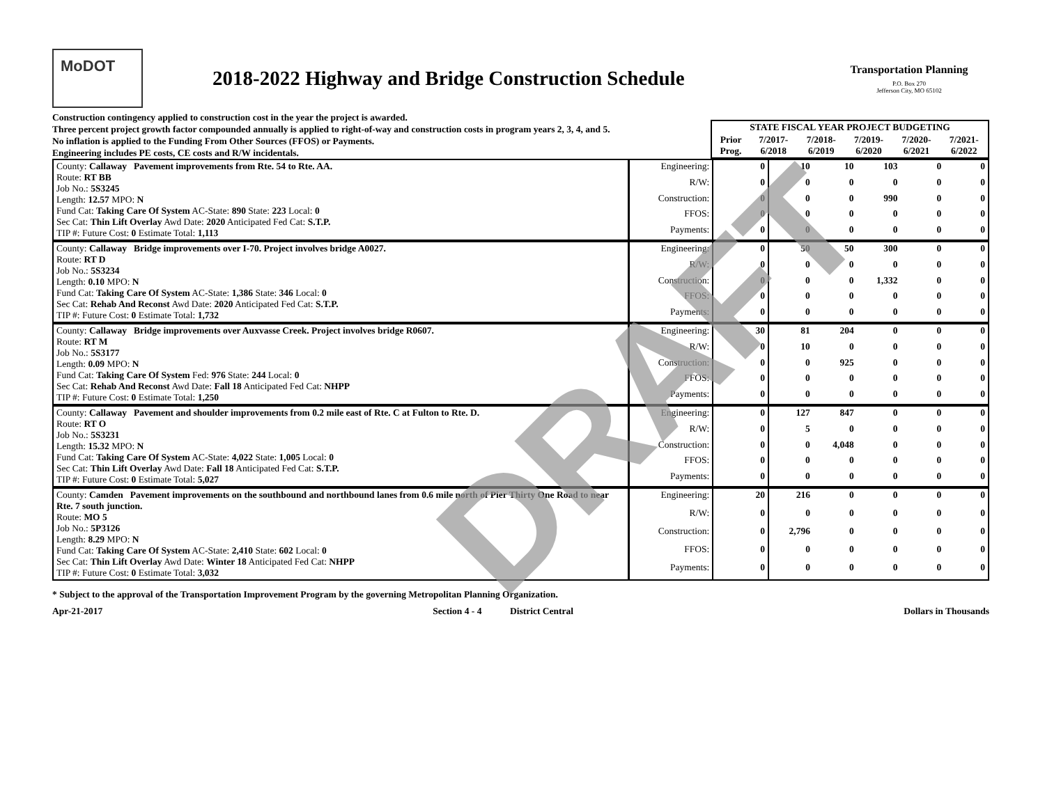MoDOT
2018-2022 Highway and Bridge Construction Schedule
Transportation Planning
P.O. Box 270
Jefferson City, MO 65102
Construction contingency applied to construction cost in the year the project is awarded.
Three percent project growth factor compounded annually is applied to right-of-way and construction costs in program years 2, 3, 4, and 5.
No inflation is applied to the Funding From Other Sources (FFOS) or Payments.
Engineering includes PE costs, CE costs and R/W incidentals.
| STATE FISCAL YEAR PROJECT BUDGETING | | | | | |
| --- | --- | --- | --- | --- | --- |
| Prior Prog. | 7/2017- 6/2018 | 7/2018- 6/2019 | 7/2019- 6/2020 | 7/2020- 6/2021 | 7/2021- 6/2022 |
| County: Callaway Pavement improvements from Rte. 54 to Rte. AA. Route: RT BB Job No.: 5S3245 Length: 12.57 MPO: N Fund Cat: Taking Care Of System AC-State: 890 State: 223 Local: 0 Sec Cat: Thin Lift Overlay Awd Date: 2020 Anticipated Fed Cat: S.T.P. TIP #: Future Cost: 0 Estimate Total: 1,113 | Engineering: | 0 | 10 | 10 | 103 | 0 | 0 |
| | R/W: | 0 | 0 | 0 | 0 | 0 | 0 |
| | Construction: | 0 | 0 | 0 | 990 | 0 | 0 |
| | FFOS: | 0 | 0 | 0 | 0 | 0 | 0 |
| | Payments: | 0 | 0 | 0 | 0 | 0 | 0 |
| County: Callaway Bridge improvements over I-70. Project involves bridge A0027. Route: RT D Job No.: 5S3234 Length: 0.10 MPO: N Fund Cat: Taking Care Of System AC-State: 1,386 State: 346 Local: 0 Sec Cat: Rehab And Reconst Awd Date: 2020 Anticipated Fed Cat: S.T.P. TIP #: Future Cost: 0 Estimate Total: 1,732 | Engineering: | 0 | 50 | 50 | 300 | 0 | 0 |
| | R/W: | 0 | 0 | 0 | 0 | 0 | 0 |
| | Construction: | 0 | 0 | 0 | 1,332 | 0 | 0 |
| | FFOS: | 0 | 0 | 0 | 0 | 0 | 0 |
| | Payments: | 0 | 0 | 0 | 0 | 0 | 0 |
| County: Callaway Bridge improvements over Auxvasse Creek. Project involves bridge R0607. Route: RT M Job No.: 5S3177 Length: 0.09 MPO: N Fund Cat: Taking Care Of System Fed: 976 State: 244 Local: 0 Sec Cat: Rehab And Reconst Awd Date: Fall 18 Anticipated Fed Cat: NHPP TIP #: Future Cost: 0 Estimate Total: 1,250 | Engineering: | 30 | 81 | 204 | 0 | 0 | 0 |
| | R/W: | 0 | 10 | 0 | 0 | 0 | 0 |
| | Construction: | 0 | 0 | 925 | 0 | 0 | 0 |
| | FFOS: | 0 | 0 | 0 | 0 | 0 | 0 |
| | Payments: | 0 | 0 | 0 | 0 | 0 | 0 |
| County: Callaway Pavement and shoulder improvements from 0.2 mile east of Rte. C at Fulton to Rte. D. Route: RT O Job No.: 5S3231 Length: 15.32 MPO: N Fund Cat: Taking Care Of System AC-State: 4,022 State: 1,005 Local: 0 Sec Cat: Thin Lift Overlay Awd Date: Fall 18 Anticipated Fed Cat: S.T.P. TIP #: Future Cost: 0 Estimate Total: 5,027 | Engineering: | 0 | 127 | 847 | 0 | 0 | 0 |
| | R/W: | 0 | 5 | 0 | 0 | 0 | 0 |
| | Construction: | 0 | 0 | 4,048 | 0 | 0 | 0 |
| | FFOS: | 0 | 0 | 0 | 0 | 0 | 0 |
| | Payments: | 0 | 0 | 0 | 0 | 0 | 0 |
| County: Camden Pavement improvements on the southbound and northbound lanes from 0.6 mile north of Pier Thirty One Road to near Rte. 7 south junction. Route: MO 5 Job No.: 5P3126 Length: 8.29 MPO: N Fund Cat: Taking Care Of System AC-State: 2,410 State: 602 Local: 0 Sec Cat: Thin Lift Overlay Awd Date: Winter 18 Anticipated Fed Cat: NHPP TIP #: Future Cost: 0 Estimate Total: 3,032 | Engineering: | 20 | 216 | 0 | 0 | 0 | 0 |
| | R/W: | 0 | 0 | 0 | 0 | 0 | 0 |
| | Construction: | 0 | 2,796 | 0 | 0 | 0 | 0 |
| | FFOS: | 0 | 0 | 0 | 0 | 0 | 0 |
| | Payments: | 0 | 0 | 0 | 0 | 0 | 0 |
* Subject to the approval of the Transportation Improvement Program by the governing Metropolitan Planning Organization.
Apr-21-2017 Section 4 - 4 District Central Dollars in Thousands
DRAFT